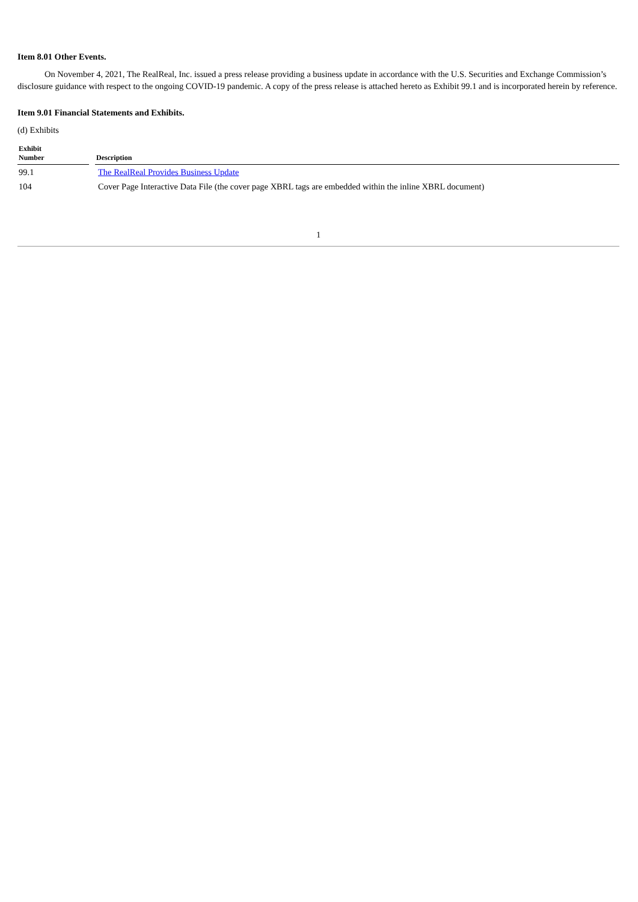Item 8.01 Other Events.
On November 4, 2021, The RealReal, Inc. issued a press release providing a business update in accordance with the U.S. Securities and Exchange Commission’s disclosure guidance with respect to the ongoing COVID-19 pandemic. A copy of the press release is attached hereto as Exhibit 99.1 and is incorporated herein by reference.
Item 9.01 Financial Statements and Exhibits.
(d) Exhibits
| Exhibit Number | Description |
| --- | --- |
| 99.1 | The RealReal Provides Business Update |
| 104 | Cover Page Interactive Data File (the cover page XBRL tags are embedded within the inline XBRL document) |
1